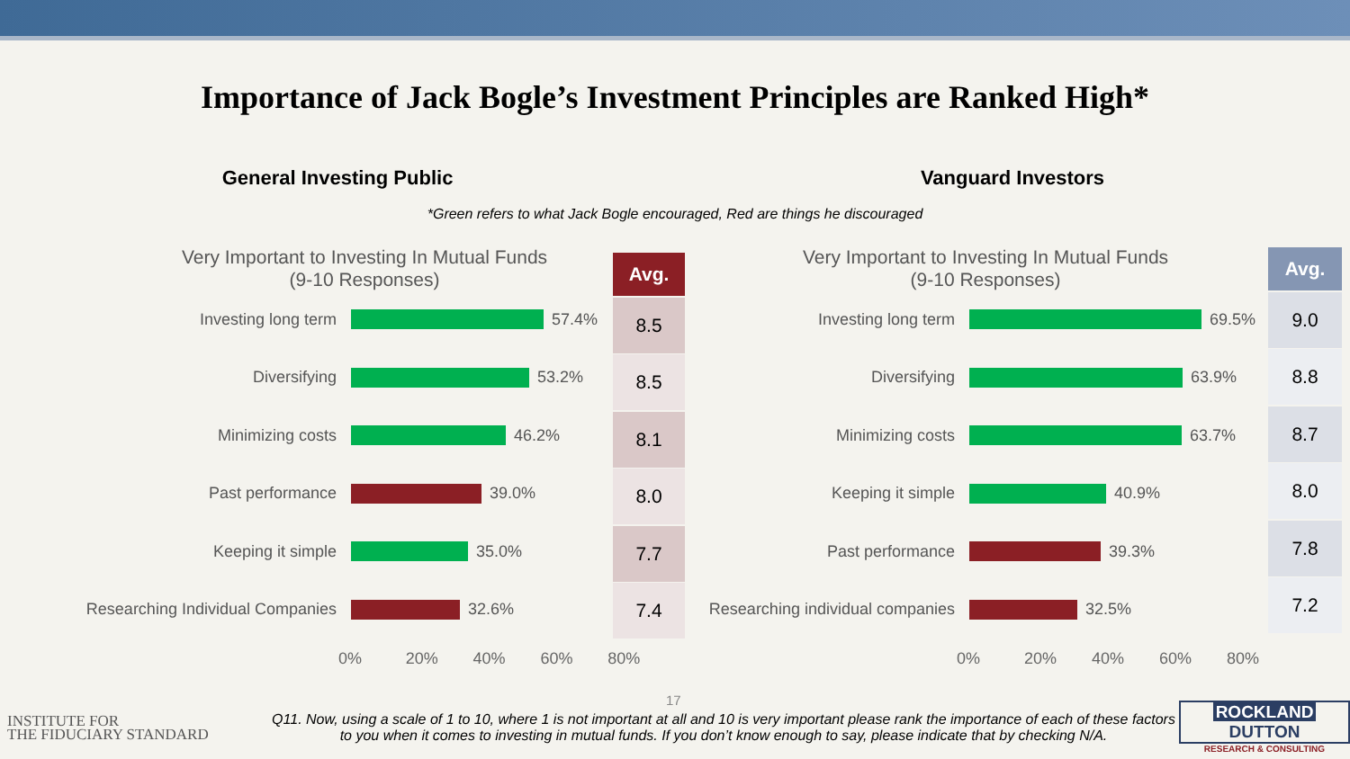Importance of Jack Bogle’s Investment Principles are Ranked High*
General Investing Public Vanguard Investors
*Green refers to what Jack Bogle encouraged, Red are things he discouraged
Very Important to Investing In Mutual Funds
(9-10 Responses)
Investing long term 57.4%
Diversifying 53.2%
Minimizing costs 46.2%
Past performance 39.0%
Keeping it simple 35.0%
Researching Individual Companies 32.6%
0% 20% 40% 60% 80%
Avg.
8.5
8.5
8.1
8.0
7.7
7.4
Very Important to Investing In Mutual Funds
(9-10 Responses)
Investing long term 69.5%
Diversifying 63.9%
Minimizing costs 63.7%
Keeping it simple 40.9%
Past performance 39.3%
Researching individual companies
32.5%
0% 20% 40% 60% 80%
Avg.
9.0
8.8
8.7
8.0
7.8
7.2
17
INSTITUTE FOR
THE FIDUCIARY STANDARD
Q11. Now, using a scale of 1 to 10, where 1 is not important at all and 10 is very important please rank the importance of each of these factors to you when it comes to investing in mutual funds. If you don’t know enough to say, please indicate that by checking N/A.
ROCKLAND DUTTON
RESEARCH & CONSULTING